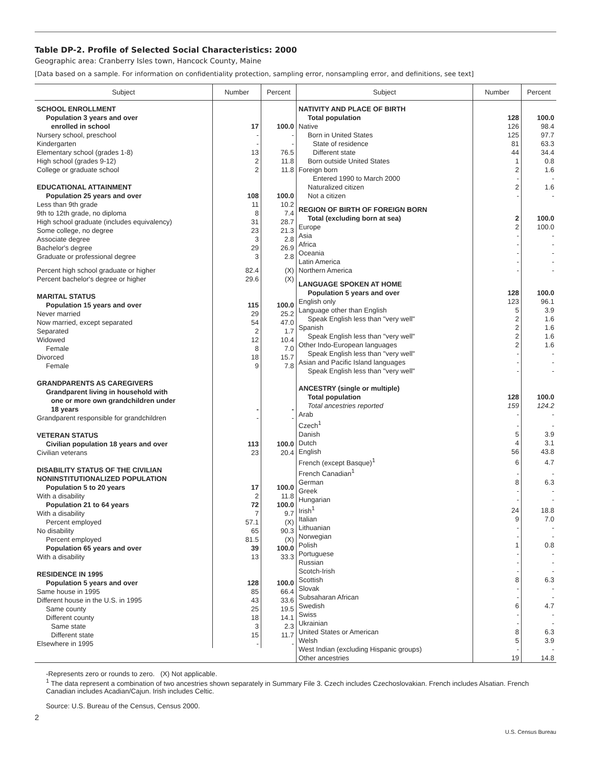Table DP-2. Profile of Selected Social Characteristics: 2000
Geographic area: Cranberry Isles town, Hancock County, Maine
[Data based on a sample. For information on confidentiality protection, sampling error, nonsampling error, and definitions, see text]
| Subject | Number | Percent |
| --- | --- | --- |
| SCHOOL ENROLLMENT | | |
| Population 3 years and over | | |
| enrolled in school | 17 | 100.0 |
| Nursery school, preschool | - | - |
| Kindergarten | - | - |
| Elementary school (grades 1-8) | 13 | 76.5 |
| High school (grades 9-12) | 2 | 11.8 |
| College or graduate school | 2 | 11.8 |
| EDUCATIONAL ATTAINMENT | | |
| Population 25 years and over | 108 | 100.0 |
| Less than 9th grade | 11 | 10.2 |
| 9th to 12th grade, no diploma | 8 | 7.4 |
| High school graduate (includes equivalency) | 31 | 28.7 |
| Some college, no degree | 23 | 21.3 |
| Associate degree | 3 | 2.8 |
| Bachelor's degree | 29 | 26.9 |
| Graduate or professional degree | 3 | 2.8 |
| Percent high school graduate or higher | 82.4 | (X) |
| Percent bachelor's degree or higher | 29.6 | (X) |
| MARITAL STATUS | | |
| Population 15 years and over | 115 | 100.0 |
| Never married | 29 | 25.2 |
| Now married, except separated | 54 | 47.0 |
| Separated | 2 | 1.7 |
| Widowed | 12 | 10.4 |
| Female | 8 | 7.0 |
| Divorced | 18 | 15.7 |
| Female | 9 | 7.8 |
| GRANDPARENTS AS CAREGIVERS | | |
| Grandparent living in household with | | |
| one or more own grandchildren under | | |
| 18 years | - | - |
| Grandparent responsible for grandchildren | - | - |
| VETERAN STATUS | | |
| Civilian population 18 years and over | 113 | 100.0 |
| Civilian veterans | 23 | 20.4 |
| DISABILITY STATUS OF THE CIVILIAN | | |
| NONINSTITUTIONALIZED POPULATION | | |
| Population 5 to 20 years | 17 | 100.0 |
| With a disability | 2 | 11.8 |
| Population 21 to 64 years | 72 | 100.0 |
| With a disability | 7 | 9.7 |
| Percent employed | 57.1 | (X) |
| No disability | 65 | 90.3 |
| Percent employed | 81.5 | (X) |
| Population 65 years and over | 39 | 100.0 |
| With a disability | 13 | 33.3 |
| RESIDENCE IN 1995 | | |
| Population 5 years and over | 128 | 100.0 |
| Same house in 1995 | 85 | 66.4 |
| Different house in the U.S. in 1995 | 43 | 33.6 |
| Same county | 25 | 19.5 |
| Different county | 18 | 14.1 |
| Same state | 3 | 2.3 |
| Different state | 15 | 11.7 |
| Elsewhere in 1995 | - | - |
| Subject | Number | Percent |
| --- | --- | --- |
| NATIVITY AND PLACE OF BIRTH | | |
| Total population | 128 | 100.0 |
| Native | 126 | 98.4 |
| Born in United States | 125 | 97.7 |
| State of residence | 81 | 63.3 |
| Different state | 44 | 34.4 |
| Born outside United States | 1 | 0.8 |
| Foreign born | 2 | 1.6 |
| Entered 1990 to March 2000 | - | - |
| Naturalized citizen | 2 | 1.6 |
| Not a citizen | - | - |
| REGION OF BIRTH OF FOREIGN BORN | | |
| Total (excluding born at sea) | 2 | 100.0 |
| Europe | 2 | 100.0 |
| Asia | - | - |
| Africa | - | - |
| Oceania | - | - |
| Latin America | - | - |
| Northern America | - | - |
| LANGUAGE SPOKEN AT HOME | | |
| Population 5 years and over | 128 | 100.0 |
| English only | 123 | 96.1 |
| Language other than English | 5 | 3.9 |
| Speak English less than "very well" | 2 | 1.6 |
| Spanish | 2 | 1.6 |
| Speak English less than "very well" | 2 | 1.6 |
| Other Indo-European languages | 2 | 1.6 |
| Speak English less than "very well" | - | - |
| Asian and Pacific Island languages | - | - |
| Speak English less than "very well" | - | - |
| ANCESTRY (single or multiple) | | |
| Total population | 128 | 100.0 |
| Total ancestries reported | 159 | 124.2 |
| Arab | - | - |
| Czech<sup>1</sup> | - | - |
| Danish | 5 | 3.9 |
| Dutch | 4 | 3.1 |
| English | 56 | 43.8 |
| French (except Basque)<sup>1</sup> | 6 | 4.7 |
| French Canadian<sup>1</sup> | - | - |
| German | 8 | 6.3 |
| Greek | - | - |
| Hungarian | - | - |
| Irish<sup>1</sup> | 24 | 18.8 |
| Italian | 9 | 7.0 |
| Lithuanian | - | - |
| Norwegian | - | - |
| Polish | 1 | 0.8 |
| Portuguese | - | - |
| Russian | - | - |
| Scotch-Irish | - | - |
| Scottish | 8 | 6.3 |
| Slovak | - | - |
| Subsaharan African | - | - |
| Swedish | 6 | 4.7 |
| Swiss | - | - |
| Ukrainian | - | - |
| United States or American | 8 | 6.3 |
| Welsh | 5 | 3.9 |
| West Indian (excluding Hispanic groups) | - | - |
| Other ancestries | 19 | 14.8 |
-Represents zero or rounds to zero. (X) Not applicable.
<sup>1</sup> The data represent a combination of two ancestries shown separately in Summary File 3. Czech includes Czechoslovakian. French includes Alsatian. French Canadian includes Acadian/Cajun. Irish includes Celtic.
Source: U.S. Bureau of the Census, Census 2000.
2
U.S. Census Bureau